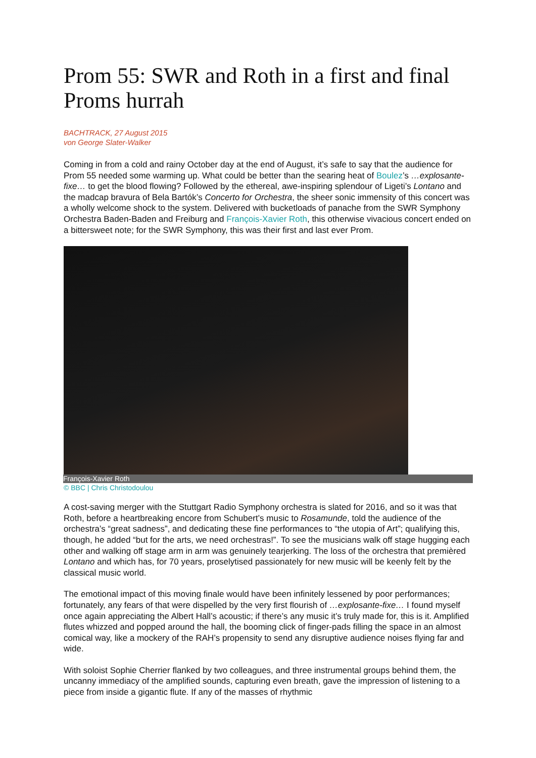Prom 55: SWR and Roth in a first and final Proms hurrah
BACHTRACK, 27 August 2015
von George Slater-Walker
Coming in from a cold and rainy October day at the end of August, it’s safe to say that the audience for Prom 55 needed some warming up. What could be better than the searing heat of Boulez’s …explosante-fixe… to get the blood flowing? Followed by the ethereal, awe-inspiring splendour of Ligeti’s Lontano and the madcap bravura of Bela Bartók’s Concerto for Orchestra, the sheer sonic immensity of this concert was a wholly welcome shock to the system. Delivered with bucketloads of panache from the SWR Symphony Orchestra Baden-Baden and Freiburg and François-Xavier Roth, this otherwise vivacious concert ended on a bittersweet note; for the SWR Symphony, this was their first and last ever Prom.
François-Xavier Roth
© BBC | Chris Christodoulou
A cost-saving merger with the Stuttgart Radio Symphony orchestra is slated for 2016, and so it was that Roth, before a heartbreaking encore from Schubert’s music to Rosamunde, told the audience of the orchestra’s “great sadness”, and dedicating these fine performances to “the utopia of Art”; qualifying this, though, he added “but for the arts, we need orchestras!”. To see the musicians walk off stage hugging each other and walking off stage arm in arm was genuinely tearjerking. The loss of the orchestra that premièred Lontano and which has, for 70 years, proselytised passionately for new music will be keenly felt by the classical music world.
The emotional impact of this moving finale would have been infinitely lessened by poor performances; fortunately, any fears of that were dispelled by the very first flourish of …explosante-fixe… I found myself once again appreciating the Albert Hall’s acoustic; if there’s any music it’s truly made for, this is it. Amplified flutes whizzed and popped around the hall, the booming click of finger-pads filling the space in an almost comical way, like a mockery of the RAH’s propensity to send any disruptive audience noises flying far and wide.
With soloist Sophie Cherrier flanked by two colleagues, and three instrumental groups behind them, the uncanny immediacy of the amplified sounds, capturing even breath, gave the impression of listening to a piece from inside a gigantic flute. If any of the masses of rhythmic